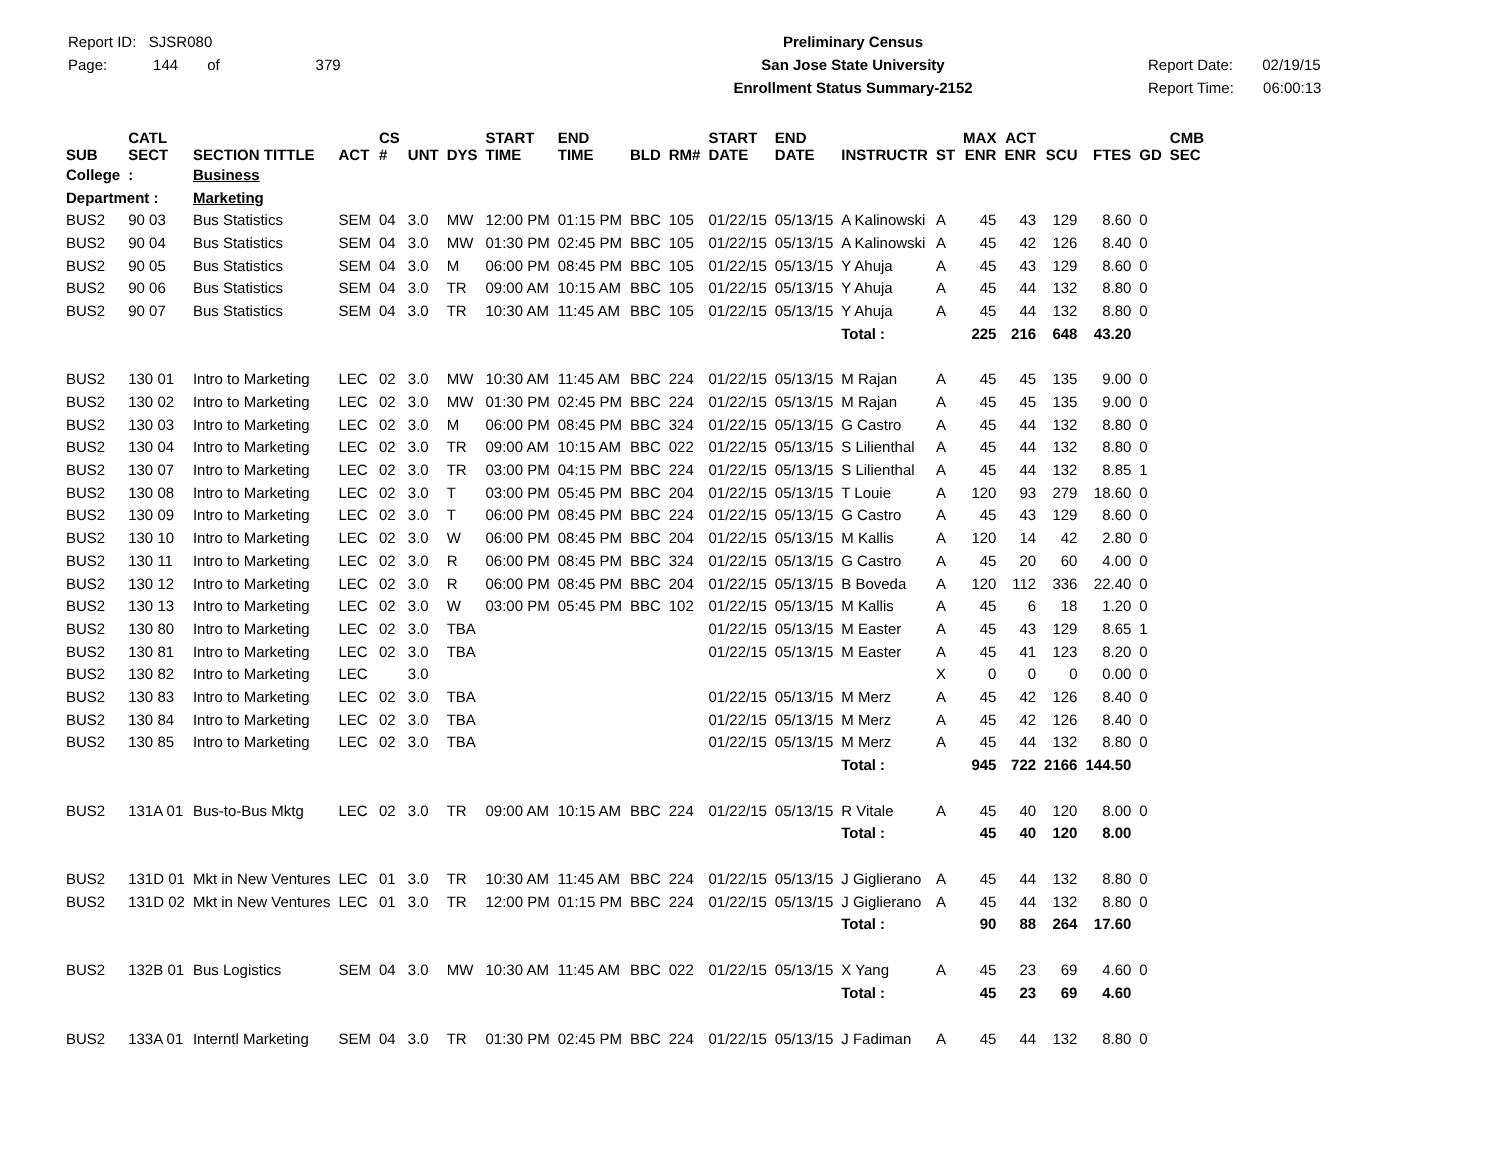Report ID: SJSR080
Page: 144 of 379
Preliminary Census
San Jose State University
Enrollment Status Summary-2152
Report Date: 02/19/15
Report Time: 06:00:13
| SUB | CATL SECT | SECTION TITTLE | ACT | CS # | UNT | DYS | START TIME | END TIME | BLD | RM# | START DATE | END DATE | INSTRUCTR | ST | MAX ENR | ACT ENR | SCU | FTES | GD | CMB SEC |
| --- | --- | --- | --- | --- | --- | --- | --- | --- | --- | --- | --- | --- | --- | --- | --- | --- | --- | --- | --- | --- |
| College | : | Business | | | | | | | | | | | | | | | | | | |
| Department : | | Marketing | | | | | | | | | | | | | | | | | | |
| BUS2 | 90 03 | Bus Statistics | SEM | 04 | 3.0 | MW | 12:00 PM | 01:15 PM | BBC | 105 | 01/22/15 | 05/13/15 | A Kalinowski | A | 45 | 43 | 129 | 8.60 | 0 | |
| BUS2 | 90 04 | Bus Statistics | SEM | 04 | 3.0 | MW | 01:30 PM | 02:45 PM | BBC | 105 | 01/22/15 | 05/13/15 | A Kalinowski | A | 45 | 42 | 126 | 8.40 | 0 | |
| BUS2 | 90 05 | Bus Statistics | SEM | 04 | 3.0 | M | 06:00 PM | 08:45 PM | BBC | 105 | 01/22/15 | 05/13/15 | Y Ahuja | A | 45 | 43 | 129 | 8.60 | 0 | |
| BUS2 | 90 06 | Bus Statistics | SEM | 04 | 3.0 | TR | 09:00 AM | 10:15 AM | BBC | 105 | 01/22/15 | 05/13/15 | Y Ahuja | A | 45 | 44 | 132 | 8.80 | 0 | |
| BUS2 | 90 07 | Bus Statistics | SEM | 04 | 3.0 | TR | 10:30 AM | 11:45 AM | BBC | 105 | 01/22/15 | 05/13/15 | Y Ahuja | A | 45 | 44 | 132 | 8.80 | 0 | |
| | | | | | | | | | | | | | Total : | | 225 | 216 | 648 | 43.20 | | |
| BUS2 | 130 01 | Intro to Marketing | LEC | 02 | 3.0 | MW | 10:30 AM | 11:45 AM | BBC | 224 | 01/22/15 | 05/13/15 | M Rajan | A | 45 | 45 | 135 | 9.00 | 0 | |
| BUS2 | 130 02 | Intro to Marketing | LEC | 02 | 3.0 | MW | 01:30 PM | 02:45 PM | BBC | 224 | 01/22/15 | 05/13/15 | M Rajan | A | 45 | 45 | 135 | 9.00 | 0 | |
| BUS2 | 130 03 | Intro to Marketing | LEC | 02 | 3.0 | M | 06:00 PM | 08:45 PM | BBC | 324 | 01/22/15 | 05/13/15 | G Castro | A | 45 | 44 | 132 | 8.80 | 0 | |
| BUS2 | 130 04 | Intro to Marketing | LEC | 02 | 3.0 | TR | 09:00 AM | 10:15 AM | BBC | 022 | 01/22/15 | 05/13/15 | S Lilienthal | A | 45 | 44 | 132 | 8.80 | 0 | |
| BUS2 | 130 07 | Intro to Marketing | LEC | 02 | 3.0 | TR | 03:00 PM | 04:15 PM | BBC | 224 | 01/22/15 | 05/13/15 | S Lilienthal | A | 45 | 44 | 132 | 8.85 | 1 | |
| BUS2 | 130 08 | Intro to Marketing | LEC | 02 | 3.0 | T | 03:00 PM | 05:45 PM | BBC | 204 | 01/22/15 | 05/13/15 | T Louie | A | 120 | 93 | 279 | 18.60 | 0 | |
| BUS2 | 130 09 | Intro to Marketing | LEC | 02 | 3.0 | T | 06:00 PM | 08:45 PM | BBC | 224 | 01/22/15 | 05/13/15 | G Castro | A | 45 | 43 | 129 | 8.60 | 0 | |
| BUS2 | 130 10 | Intro to Marketing | LEC | 02 | 3.0 | W | 06:00 PM | 08:45 PM | BBC | 204 | 01/22/15 | 05/13/15 | M Kallis | A | 120 | 14 | 42 | 2.80 | 0 | |
| BUS2 | 130 11 | Intro to Marketing | LEC | 02 | 3.0 | R | 06:00 PM | 08:45 PM | BBC | 324 | 01/22/15 | 05/13/15 | G Castro | A | 45 | 20 | 60 | 4.00 | 0 | |
| BUS2 | 130 12 | Intro to Marketing | LEC | 02 | 3.0 | R | 06:00 PM | 08:45 PM | BBC | 204 | 01/22/15 | 05/13/15 | B Boveda | A | 120 | 112 | 336 | 22.40 | 0 | |
| BUS2 | 130 13 | Intro to Marketing | LEC | 02 | 3.0 | W | 03:00 PM | 05:45 PM | BBC | 102 | 01/22/15 | 05/13/15 | M Kallis | A | 45 | 6 | 18 | 1.20 | 0 | |
| BUS2 | 130 80 | Intro to Marketing | LEC | 02 | 3.0 | TBA | | | | | 01/22/15 | 05/13/15 | M Easter | A | 45 | 43 | 129 | 8.65 | 1 | |
| BUS2 | 130 81 | Intro to Marketing | LEC | 02 | 3.0 | TBA | | | | | 01/22/15 | 05/13/15 | M Easter | A | 45 | 41 | 123 | 8.20 | 0 | |
| BUS2 | 130 82 | Intro to Marketing | LEC | | 3.0 | | | | | | | | | X | 0 | 0 | 0 | 0.00 | 0 | |
| BUS2 | 130 83 | Intro to Marketing | LEC | 02 | 3.0 | TBA | | | | | 01/22/15 | 05/13/15 | M Merz | A | 45 | 42 | 126 | 8.40 | 0 | |
| BUS2 | 130 84 | Intro to Marketing | LEC | 02 | 3.0 | TBA | | | | | 01/22/15 | 05/13/15 | M Merz | A | 45 | 42 | 126 | 8.40 | 0 | |
| BUS2 | 130 85 | Intro to Marketing | LEC | 02 | 3.0 | TBA | | | | | 01/22/15 | 05/13/15 | M Merz | A | 45 | 44 | 132 | 8.80 | 0 | |
| | | | | | | | | | | | | | Total : | | 945 | 722 | 2166 | 144.50 | | |
| BUS2 | 131A 01 | Bus-to-Bus Mktg | LEC | 02 | 3.0 | TR | 09:00 AM | 10:15 AM | BBC | 224 | 01/22/15 | 05/13/15 | R Vitale | A | 45 | 40 | 120 | 8.00 | 0 | |
| | | | | | | | | | | | | | Total : | | 45 | 40 | 120 | 8.00 | | |
| BUS2 | 131D 01 | Mkt in New Ventures | LEC | 01 | 3.0 | TR | 10:30 AM | 11:45 AM | BBC | 224 | 01/22/15 | 05/13/15 | J Giglierano | A | 45 | 44 | 132 | 8.80 | 0 | |
| BUS2 | 131D 02 | Mkt in New Ventures | LEC | 01 | 3.0 | TR | 12:00 PM | 01:15 PM | BBC | 224 | 01/22/15 | 05/13/15 | J Giglierano | A | 45 | 44 | 132 | 8.80 | 0 | |
| | | | | | | | | | | | | | Total : | | 90 | 88 | 264 | 17.60 | | |
| BUS2 | 132B 01 | Bus Logistics | SEM | 04 | 3.0 | MW | 10:30 AM | 11:45 AM | BBC | 022 | 01/22/15 | 05/13/15 | X Yang | A | 45 | 23 | 69 | 4.60 | 0 | |
| | | | | | | | | | | | | | Total : | | 45 | 23 | 69 | 4.60 | | |
| BUS2 | 133A 01 | Interntl Marketing | SEM | 04 | 3.0 | TR | 01:30 PM | 02:45 PM | BBC | 224 | 01/22/15 | 05/13/15 | J Fadiman | A | 45 | 44 | 132 | 8.80 | 0 | |